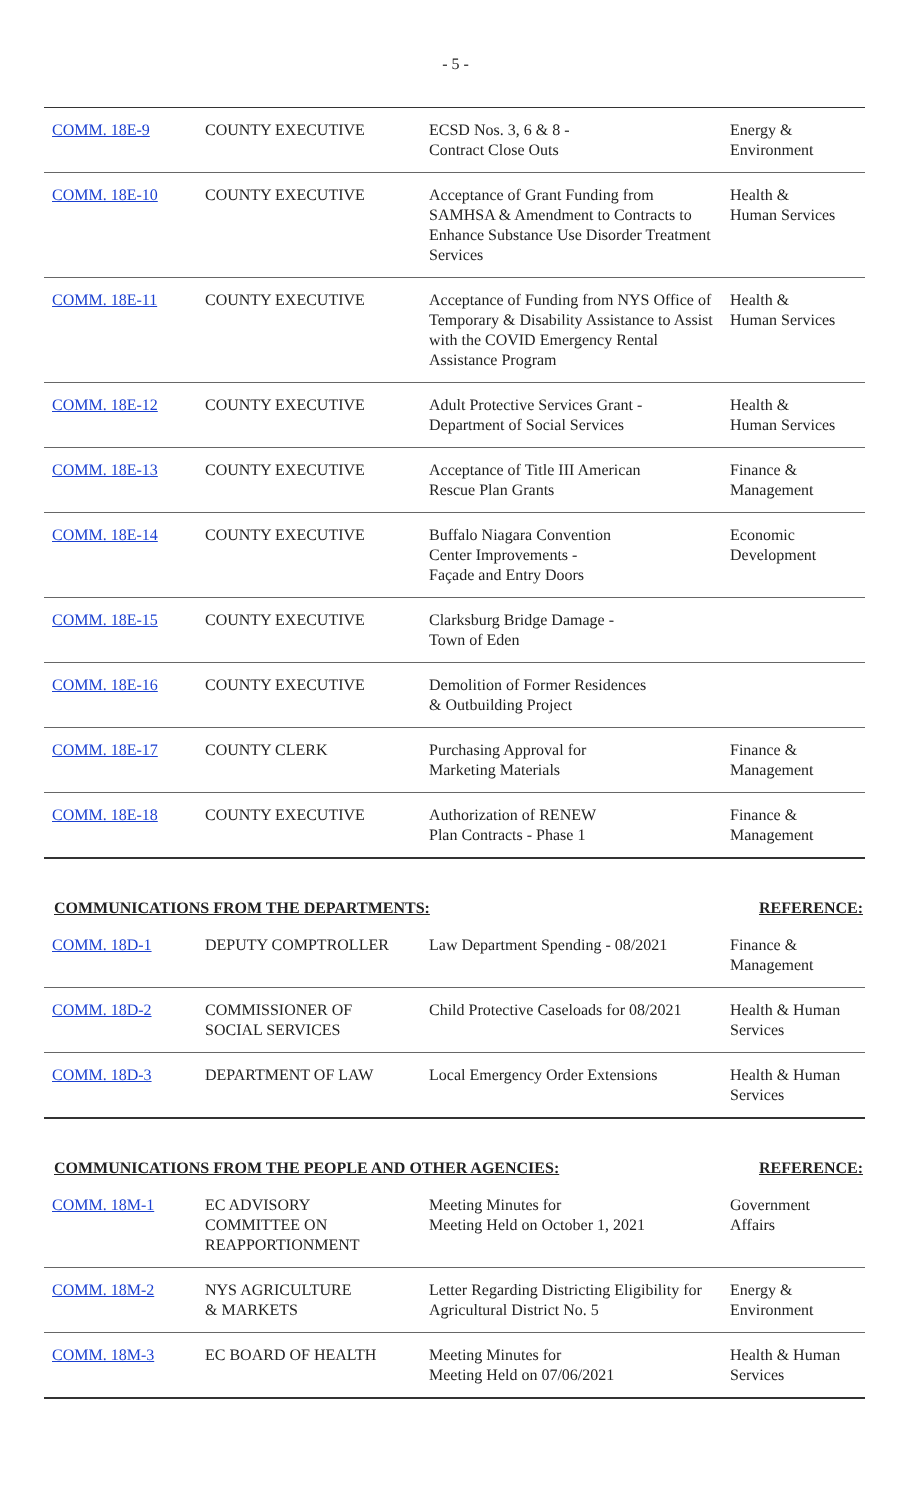- 5 -
| COMM. 18E-9 | COUNTY EXECUTIVE | ECSD Nos. 3, 6 & 8 - Contract Close Outs | Energy & Environment |
| COMM. 18E-10 | COUNTY EXECUTIVE | Acceptance of Grant Funding from SAMHSA & Amendment to Contracts to Enhance Substance Use Disorder Treatment Services | Health & Human Services |
| COMM. 18E-11 | COUNTY EXECUTIVE | Acceptance of Funding from NYS Office of Temporary & Disability Assistance to Assist with the COVID Emergency Rental Assistance Program | Health & Human Services |
| COMM. 18E-12 | COUNTY EXECUTIVE | Adult Protective Services Grant - Department of Social Services | Health & Human Services |
| COMM. 18E-13 | COUNTY EXECUTIVE | Acceptance of Title III American Rescue Plan Grants | Finance & Management |
| COMM. 18E-14 | COUNTY EXECUTIVE | Buffalo Niagara Convention Center Improvements - Façade and Entry Doors | Economic Development |
| COMM. 18E-15 | COUNTY EXECUTIVE | Clarksburg Bridge Damage - Town of Eden | |
| COMM. 18E-16 | COUNTY EXECUTIVE | Demolition of Former Residences & Outbuilding Project | |
| COMM. 18E-17 | COUNTY CLERK | Purchasing Approval for Marketing Materials | Finance & Management |
| COMM. 18E-18 | COUNTY EXECUTIVE | Authorization of RENEW Plan Contracts - Phase 1 | Finance & Management |
COMMUNICATIONS FROM THE DEPARTMENTS: REFERENCE:
| COMM. 18D-1 | DEPUTY COMPTROLLER | Law Department Spending - 08/2021 | Finance & Management |
| COMM. 18D-2 | COMMISSIONER OF SOCIAL SERVICES | Child Protective Caseloads for 08/2021 | Health & Human Services |
| COMM. 18D-3 | DEPARTMENT OF LAW | Local Emergency Order Extensions | Health & Human Services |
COMMUNICATIONS FROM THE PEOPLE AND OTHER AGENCIES: REFERENCE:
| COMM. 18M-1 | EC ADVISORY COMMITTEE ON REAPPORTIONMENT | Meeting Minutes for Meeting Held on October 1, 2021 | Government Affairs |
| COMM. 18M-2 | NYS AGRICULTURE & MARKETS | Letter Regarding Districting Eligibility for Agricultural District No. 5 | Energy & Environment |
| COMM. 18M-3 | EC BOARD OF HEALTH | Meeting Minutes for Meeting Held on 07/06/2021 | Health & Human Services |